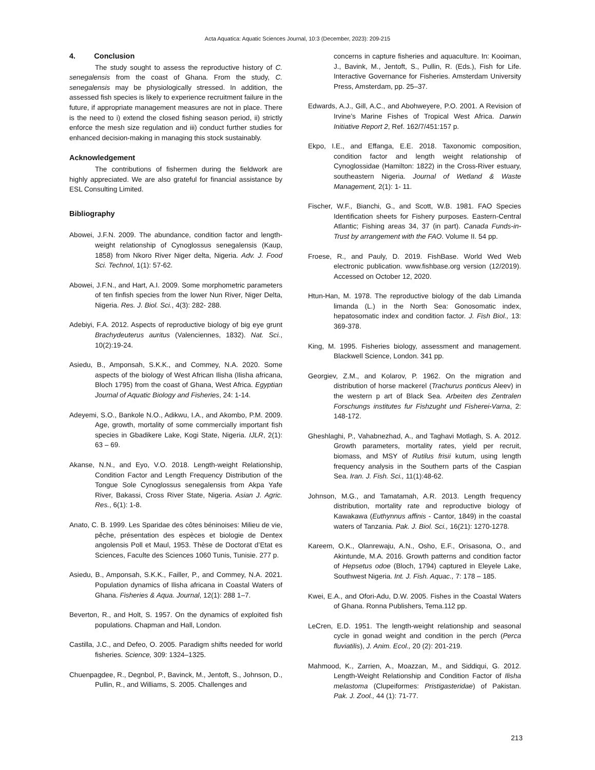Acta Aquatica: Aquatic Sciences Journal, 10:3 (December, 2023): 209-215
4. Conclusion
The study sought to assess the reproductive history of C. senegalensis from the coast of Ghana. From the study, C. senegalensis may be physiologically stressed. In addition, the assessed fish species is likely to experience recruitment failure in the future, if appropriate management measures are not in place. There is the need to i) extend the closed fishing season period, ii) strictly enforce the mesh size regulation and iii) conduct further studies for enhanced decision-making in managing this stock sustainably.
Acknowledgement
The contributions of fishermen during the fieldwork are highly appreciated. We are also grateful for financial assistance by ESL Consulting Limited.
Bibliography
Abowei, J.F.N. 2009. The abundance, condition factor and length-weight relationship of Cynoglossus senegalensis (Kaup, 1858) from Nkoro River Niger delta, Nigeria. Adv. J. Food Sci. Technol, 1(1): 57-62.
Abowei, J.F.N., and Hart, A.I. 2009. Some morphometric parameters of ten finfish species from the lower Nun River, Niger Delta, Nigeria. Res. J. Biol. Sci., 4(3): 282- 288.
Adebiyi, F.A. 2012. Aspects of reproductive biology of big eye grunt Brachydeuterus auritus (Valenciennes, 1832). Nat. Sci., 10(2):19-24.
Asiedu, B., Amponsah, S.K.K., and Commey, N.A. 2020. Some aspects of the biology of West African Ilisha (Ilisha africana, Bloch 1795) from the coast of Ghana, West Africa. Egyptian Journal of Aquatic Biology and Fisheries, 24: 1-14.
Adeyemi, S.O., Bankole N.O., Adikwu, I.A., and Akombo, P.M. 2009. Age, growth, mortality of some commercially important fish species in Gbadikere Lake, Kogi State, Nigeria. IJLR, 2(1): 63 – 69.
Akanse, N.N., and Eyo, V.O. 2018. Length-weight Relationship, Condition Factor and Length Frequency Distribution of the Tongue Sole Cynoglossus senegalensis from Akpa Yafe River, Bakassi, Cross River State, Nigeria. Asian J. Agric. Res., 6(1): 1-8.
Anato, C. B. 1999. Les Sparidae des côtes béninoises: Milieu de vie, pêche, présentation des espèces et biologie de Dentex angolensis Poll et Maul, 1953. Thèse de Doctorat d’Etat es Sciences, Faculte des Sciences 1060 Tunis, Tunisie. 277 p.
Asiedu, B., Amponsah, S.K.K., Failler, P., and Commey, N.A. 2021. Population dynamics of Ilisha africana in Coastal Waters of Ghana. Fisheries & Aqua. Journal, 12(1): 288 1–7.
Beverton, R., and Holt, S. 1957. On the dynamics of exploited fish populations. Chapman and Hall, London.
Castilla, J.C., and Defeo, O. 2005. Paradigm shifts needed for world fisheries. Science, 309: 1324–1325.
Chuenpagdee, R., Degnbol, P., Bavinck, M., Jentoft, S., Johnson, D., Pullin, R., and Williams, S. 2005. Challenges and
concerns in capture fisheries and aquaculture. In: Kooiman, J., Bavink, M., Jentoft, S., Pullin, R. (Eds.), Fish for Life. Interactive Governance for Fisheries. Amsterdam University Press, Amsterdam, pp. 25–37.
Edwards, A.J., Gill, A.C., and Abohweyere, P.O. 2001. A Revision of Irvine’s Marine Fishes of Tropical West Africa. Darwin Initiative Report 2, Ref. 162/7/451:157 p.
Ekpo, I.E., and Effanga, E.E. 2018. Taxonomic composition, condition factor and length weight relationship of Cynoglossidae (Hamilton: 1822) in the Cross-River estuary, southeastern Nigeria. Journal of Wetland & Waste Management, 2(1): 1- 11.
Fischer, W.F., Bianchi, G., and Scott, W.B. 1981. FAO Species Identification sheets for Fishery purposes. Eastern-Central Atlantic; Fishing areas 34, 37 (in part). Canada Funds-in-Trust by arrangement with the FAO. Volume II. 54 pp.
Froese, R., and Pauly, D. 2019. FishBase. World Wed Web electronic publication. www.fishbase.org version (12/2019). Accessed on October 12, 2020.
Htun-Han, M. 1978. The reproductive biology of the dab Limanda limanda (L.) in the North Sea: Gonosomatic index, hepatosomatic index and condition factor. J. Fish Biol., 13: 369-378.
King, M. 1995. Fisheries biology, assessment and management. Blackwell Science, London. 341 pp.
Georgiev, Z.M., and Kolarov, P. 1962. On the migration and distribution of horse mackerel (Trachurus ponticus Aleev) in the western p art of Black Sea. Arbeiten des Zentralen Forschungs institutes fur Fishzught und Fisherei-Varna, 2: 148-172.
Gheshlaghi, P., Vahabnezhad, A., and Taghavi Motlagh, S. A. 2012. Growth parameters, mortality rates, yield per recruit, biomass, and MSY of Rutilus frisii kutum, using length frequency analysis in the Southern parts of the Caspian Sea. Iran. J. Fish. Sci., 11(1):48-62.
Johnson, M.G., and Tamatamah, A.R. 2013. Length frequency distribution, mortality rate and reproductive biology of Kawakawa (Euthynnus affinis - Cantor, 1849) in the coastal waters of Tanzania. Pak. J. Biol. Sci., 16(21): 1270-1278.
Kareem, O.K., Olanrewaju, A.N., Osho, E.F., Orisasona, O., and Akintunde, M.A. 2016. Growth patterns and condition factor of Hepsetus odoe (Bloch, 1794) captured in Eleyele Lake, Southwest Nigeria. Int. J. Fish. Aquac., 7: 178 – 185.
Kwei, E.A., and Ofori-Adu, D.W. 2005. Fishes in the Coastal Waters of Ghana. Ronna Publishers, Tema.112 pp.
LeCren, E.D. 1951. The length-weight relationship and seasonal cycle in gonad weight and condition in the perch (Perca fluviatilis), J. Anim. Ecol., 20 (2): 201-219.
Mahmood, K., Zarrien, A., Moazzan, M., and Siddiqui, G. 2012. Length-Weight Relationship and Condition Factor of Ilisha melastoma (Clupeiformes: Pristigasteridae) of Pakistan. Pak. J. Zool., 44 (1): 71-77.
213